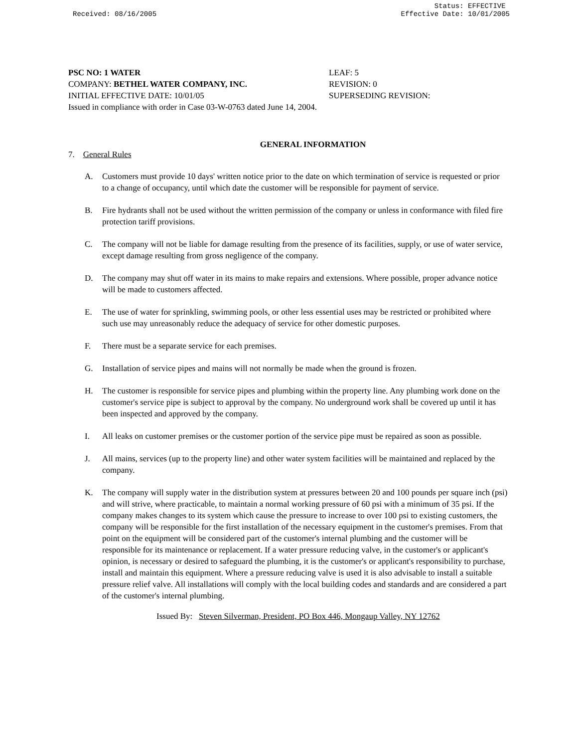Received: 08/16/2005 Status: EFFECTIVE
Effective Date: 10/01/2005
PSC NO: 1 WATER LEAF: 5
COMPANY: BETHEL WATER COMPANY, INC. REVISION: 0
INITIAL EFFECTIVE DATE: 10/01/05 SUPERSEDING REVISION:
Issued in compliance with order in Case 03-W-0763 dated June 14, 2004.
GENERAL INFORMATION
7. General Rules
A. Customers must provide 10 days' written notice prior to the date on which termination of service is requested or prior to a change of occupancy, until which date the customer will be responsible for payment of service.
B. Fire hydrants shall not be used without the written permission of the company or unless in conformance with filed fire protection tariff provisions.
C. The company will not be liable for damage resulting from the presence of its facilities, supply, or use of water service, except damage resulting from gross negligence of the company.
D. The company may shut off water in its mains to make repairs and extensions. Where possible, proper advance notice will be made to customers affected.
E. The use of water for sprinkling, swimming pools, or other less essential uses may be restricted or prohibited where such use may unreasonably reduce the adequacy of service for other domestic purposes.
F. There must be a separate service for each premises.
G. Installation of service pipes and mains will not normally be made when the ground is frozen.
H. The customer is responsible for service pipes and plumbing within the property line. Any plumbing work done on the customer's service pipe is subject to approval by the company. No underground work shall be covered up until it has been inspected and approved by the company.
I. All leaks on customer premises or the customer portion of the service pipe must be repaired as soon as possible.
J. All mains, services (up to the property line) and other water system facilities will be maintained and replaced by the company.
K. The company will supply water in the distribution system at pressures between 20 and 100 pounds per square inch (psi) and will strive, where practicable, to maintain a normal working pressure of 60 psi with a minimum of 35 psi. If the company makes changes to its system which cause the pressure to increase to over 100 psi to existing customers, the company will be responsible for the first installation of the necessary equipment in the customer's premises. From that point on the equipment will be considered part of the customer's internal plumbing and the customer will be responsible for its maintenance or replacement. If a water pressure reducing valve, in the customer's or applicant's opinion, is necessary or desired to safeguard the plumbing, it is the customer's or applicant's responsibility to purchase, install and maintain this equipment. Where a pressure reducing valve is used it is also advisable to install a suitable pressure relief valve. All installations will comply with the local building codes and standards and are considered a part of the customer's internal plumbing.
Issued By: Steven Silverman, President, PO Box 446, Mongaup Valley, NY 12762